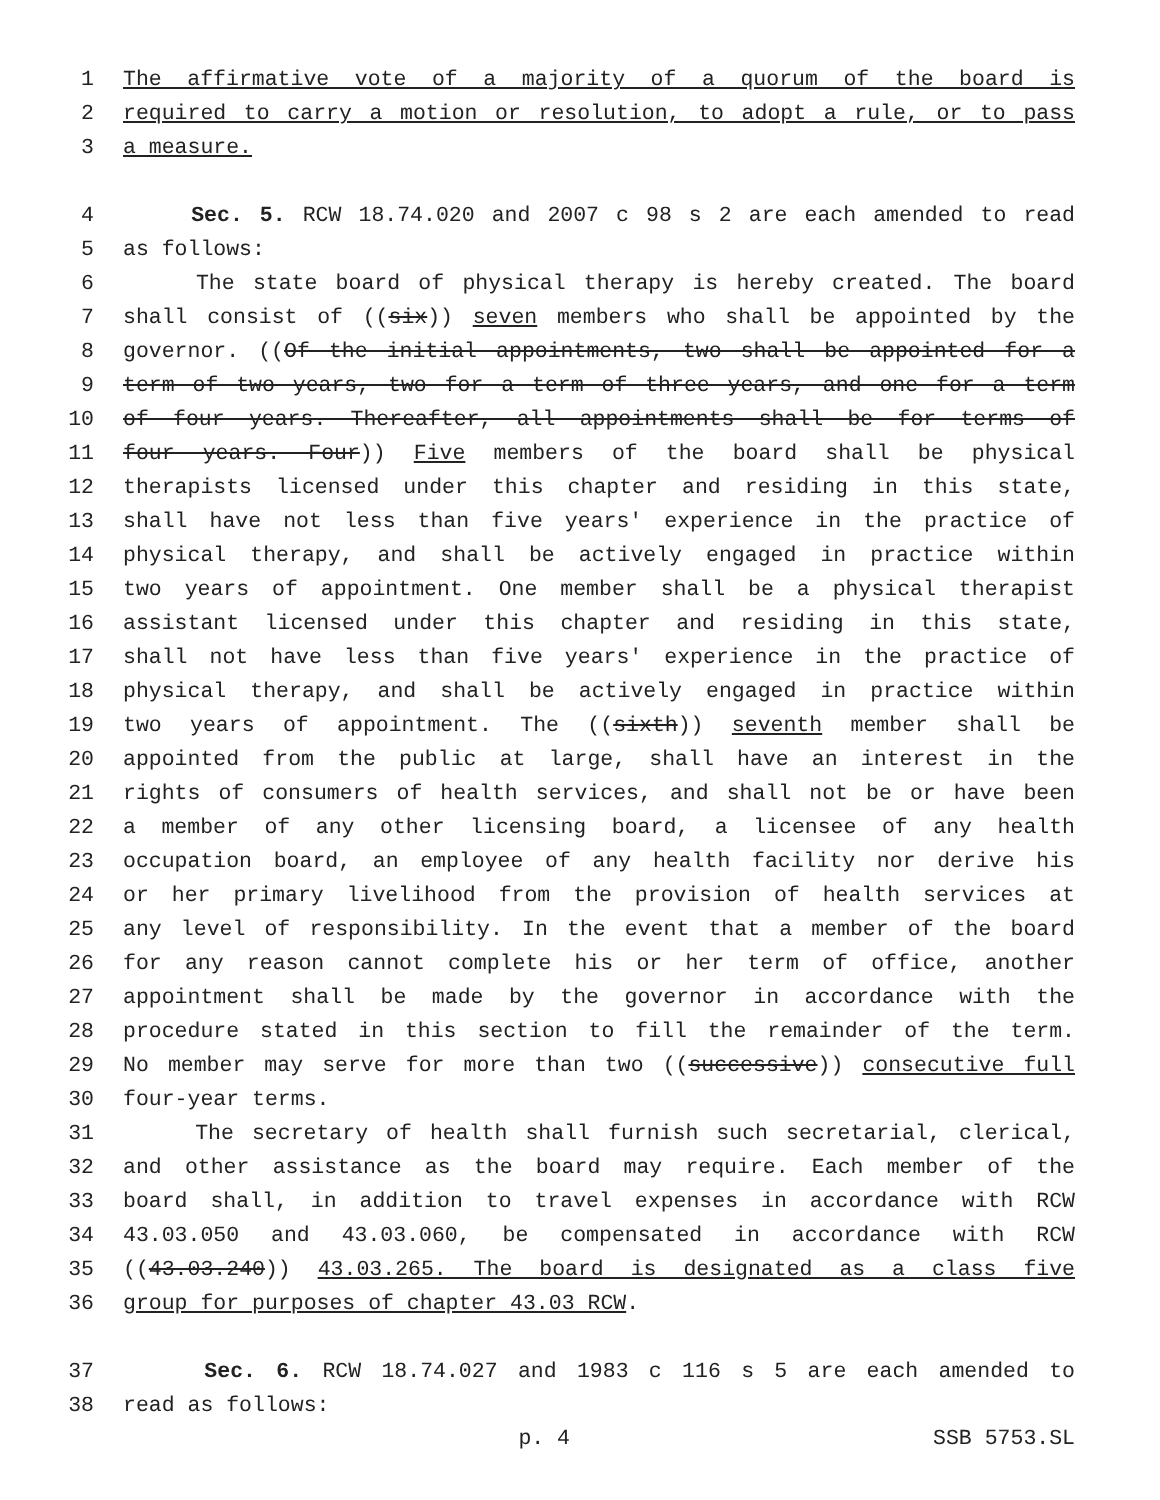1 The affirmative vote of a majority of a quorum of the board is
2 required to carry a motion or resolution, to adopt a rule, or to pass
3 a measure.
4 Sec. 5. RCW 18.74.020 and 2007 c 98 s 2 are each amended to read
5 as follows:
6 The state board of physical therapy is hereby created. The board
7 shall consist of ((six)) seven members who shall be appointed by the
8 governor. ((Of the initial appointments, two shall be appointed for a
9 term of two years, two for a term of three years, and one for a term
10 of four years. Thereafter, all appointments shall be for terms of
11 four years. Four)) Five members of the board shall be physical
12 therapists licensed under this chapter and residing in this state,
13 shall have not less than five years' experience in the practice of
14 physical therapy, and shall be actively engaged in practice within
15 two years of appointment. One member shall be a physical therapist
16 assistant licensed under this chapter and residing in this state,
17 shall not have less than five years' experience in the practice of
18 physical therapy, and shall be actively engaged in practice within
19 two years of appointment. The ((sixth)) seventh member shall be
20 appointed from the public at large, shall have an interest in the
21 rights of consumers of health services, and shall not be or have been
22 a member of any other licensing board, a licensee of any health
23 occupation board, an employee of any health facility nor derive his
24 or her primary livelihood from the provision of health services at
25 any level of responsibility. In the event that a member of the board
26 for any reason cannot complete his or her term of office, another
27 appointment shall be made by the governor in accordance with the
28 procedure stated in this section to fill the remainder of the term.
29 No member may serve for more than two ((successive)) consecutive full
30 four-year terms.
31 The secretary of health shall furnish such secretarial, clerical,
32 and other assistance as the board may require. Each member of the
33 board shall, in addition to travel expenses in accordance with RCW
34 43.03.050 and 43.03.060, be compensated in accordance with RCW
35 ((43.03.240)) 43.03.265. The board is designated as a class five
36 group for purposes of chapter 43.03 RCW.
37 Sec. 6. RCW 18.74.027 and 1983 c 116 s 5 are each amended to
38 read as follows:
p. 4 SSB 5753.SL